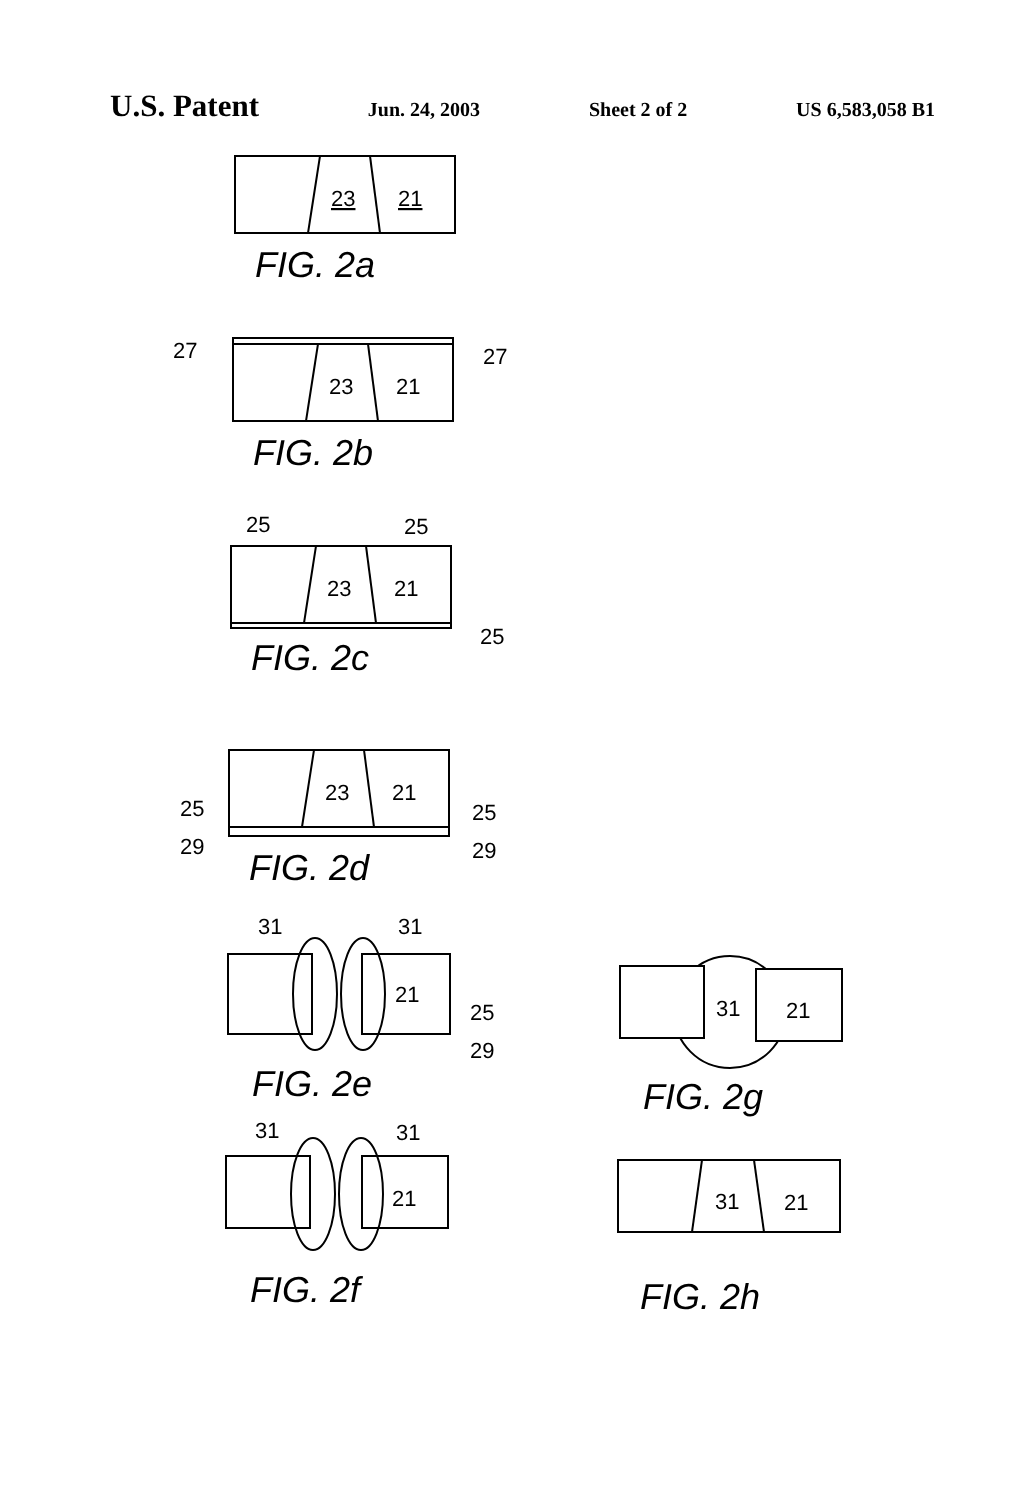U.S. Patent Jun. 24, 2003 Sheet 2 of 2 US 6,583,058 B1
23
21
FIG. 2a
23
21
27
27
FIG. 2b
23
21
25
25
25
FIG. 2c
23
21
25
29
25
29
FIG. 2d
21
31
31
25
29
FIG. 2e
21
31
31
FIG. 2f
31
21
FIG. 2g
31
21
FIG. 2h